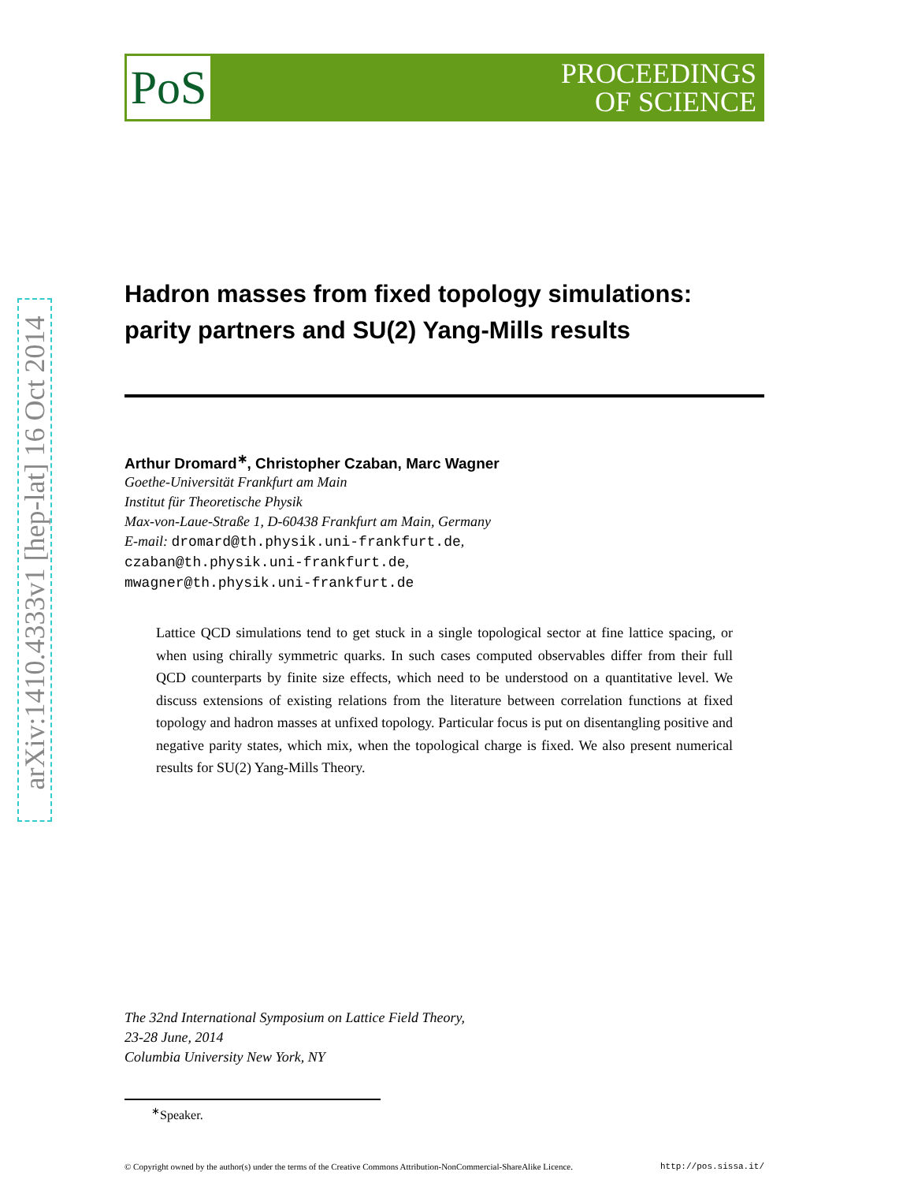arXiv:1410.4333v1 [hep-lat] 16 Oct 2014
PoS
PROCEEDINGS
OF SCIENCE
Hadron masses from fixed topology simulations:
parity partners and SU(2) Yang-Mills results
Arthur Dromard<sup>∗</sup>, Christopher Czaban, Marc Wagner
Goethe-Universität Frankfurt am Main
Institut für Theoretische Physik
Max-von-Laue-Straße 1, D-60438 Frankfurt am Main, Germany
E-mail: dromard@th.physik.uni-frankfurt.de,
czaban@th.physik.uni-frankfurt.de,
mwagner@th.physik.uni-frankfurt.de
Lattice QCD simulations tend to get stuck in a single topological sector at fine lattice spacing, or when using chirally symmetric quarks. In such cases computed observables differ from their full QCD counterparts by finite size effects, which need to be understood on a quantitative level. We discuss extensions of existing relations from the literature between correlation functions at fixed topology and hadron masses at unfixed topology. Particular focus is put on disentangling positive and negative parity states, which mix, when the topological charge is fixed. We also present numerical results for SU(2) Yang-Mills Theory.
The 32nd International Symposium on Lattice Field Theory,
23-28 June, 2014
Columbia University New York, NY
<sup>∗</sup>Speaker.
© Copyright owned by the author(s) under the terms of the Creative Commons Attribution-NonCommercial-ShareAlike Licence. http://pos.sissa.it/